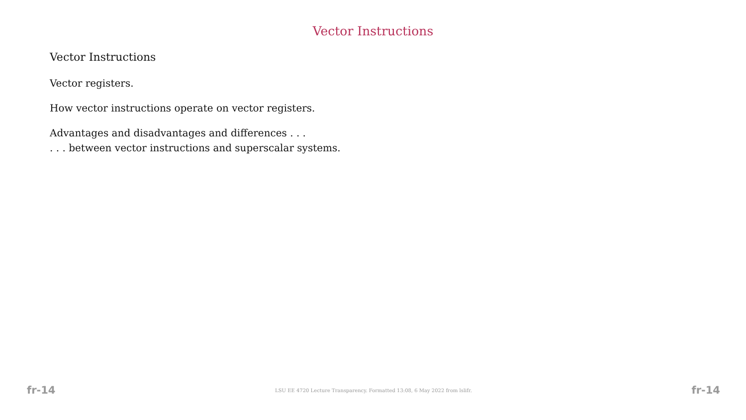Vector Instructions
Vector Instructions
Vector registers.
How vector instructions operate on vector registers.
Advantages and disadvantages and differences . . .
. . . between vector instructions and superscalar systems.
fr-14 LSU EE 4720 Lecture Transparency. Formatted 13:08, 6 May 2022 from lslifr. fr-14